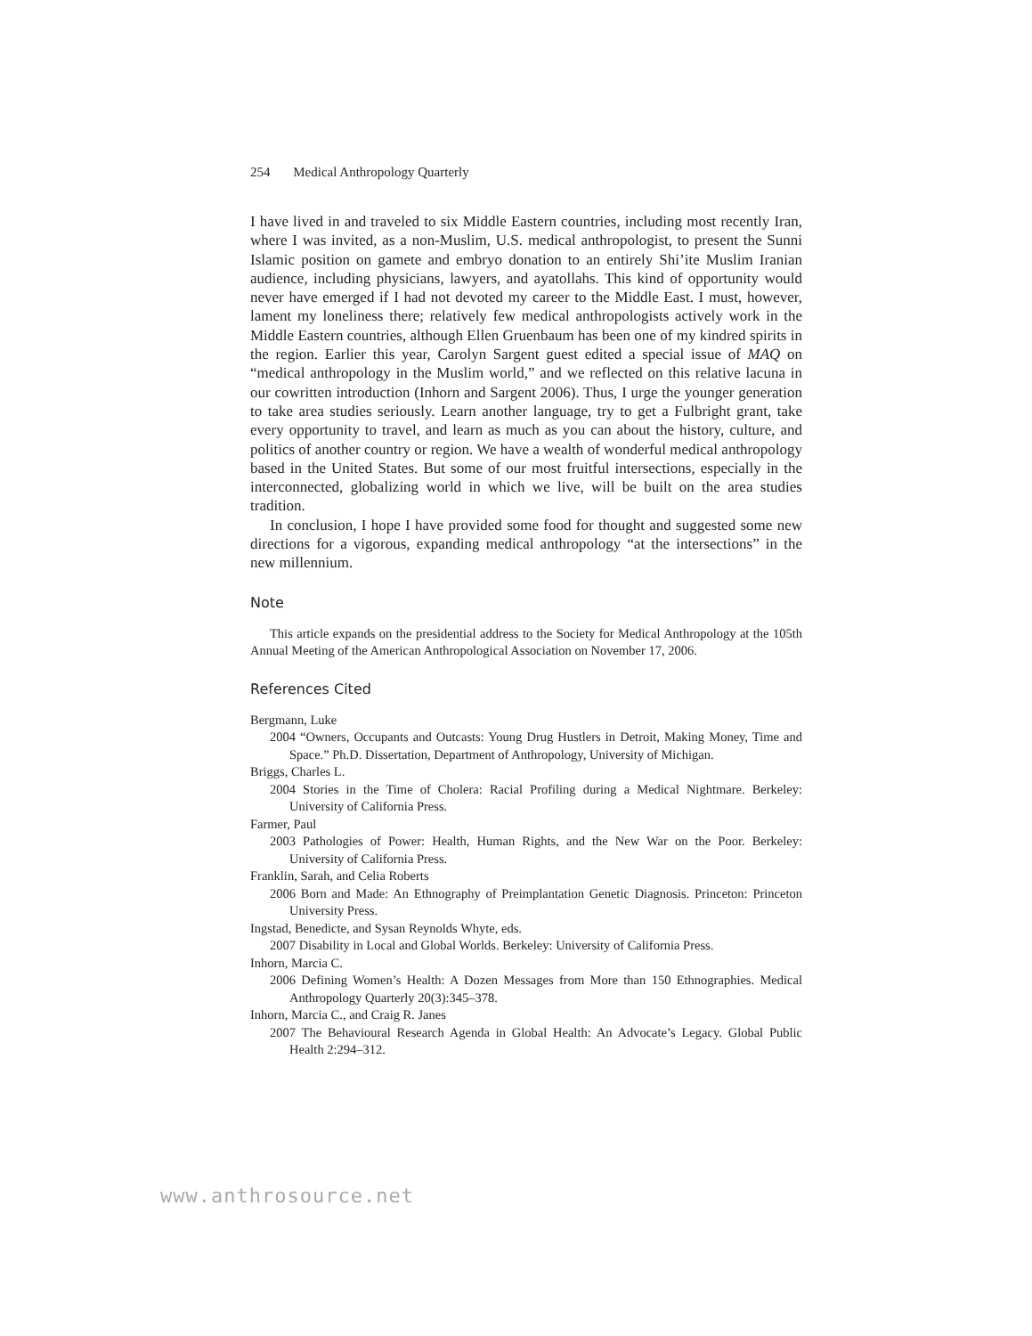254 Medical Anthropology Quarterly
I have lived in and traveled to six Middle Eastern countries, including most recently Iran, where I was invited, as a non-Muslim, U.S. medical anthropologist, to present the Sunni Islamic position on gamete and embryo donation to an entirely Shi’ite Muslim Iranian audience, including physicians, lawyers, and ayatollahs. This kind of opportunity would never have emerged if I had not devoted my career to the Middle East. I must, however, lament my loneliness there; relatively few medical anthropologists actively work in the Middle Eastern countries, although Ellen Gruenbaum has been one of my kindred spirits in the region. Earlier this year, Carolyn Sargent guest edited a special issue of MAQ on “medical anthropology in the Muslim world,” and we reflected on this relative lacuna in our cowritten introduction (Inhorn and Sargent 2006). Thus, I urge the younger generation to take area studies seriously. Learn another language, try to get a Fulbright grant, take every opportunity to travel, and learn as much as you can about the history, culture, and politics of another country or region. We have a wealth of wonderful medical anthropology based in the United States. But some of our most fruitful intersections, especially in the interconnected, globalizing world in which we live, will be built on the area studies tradition.
In conclusion, I hope I have provided some food for thought and suggested some new directions for a vigorous, expanding medical anthropology “at the intersections” in the new millennium.
Note
This article expands on the presidential address to the Society for Medical Anthropology at the 105th Annual Meeting of the American Anthropological Association on November 17, 2006.
References Cited
Bergmann, Luke
2004 “Owners, Occupants and Outcasts: Young Drug Hustlers in Detroit, Making Money, Time and Space.” Ph.D. Dissertation, Department of Anthropology, University of Michigan.
Briggs, Charles L.
2004 Stories in the Time of Cholera: Racial Profiling during a Medical Nightmare. Berkeley: University of California Press.
Farmer, Paul
2003 Pathologies of Power: Health, Human Rights, and the New War on the Poor. Berkeley: University of California Press.
Franklin, Sarah, and Celia Roberts
2006 Born and Made: An Ethnography of Preimplantation Genetic Diagnosis. Princeton: Princeton University Press.
Ingstad, Benedicte, and Sysan Reynolds Whyte, eds.
2007 Disability in Local and Global Worlds. Berkeley: University of California Press.
Inhorn, Marcia C.
2006 Defining Women’s Health: A Dozen Messages from More than 150 Ethnographies. Medical Anthropology Quarterly 20(3):345–378.
Inhorn, Marcia C., and Craig R. Janes
2007 The Behavioural Research Agenda in Global Health: An Advocate’s Legacy. Global Public Health 2:294–312.
www.anthrosource.net